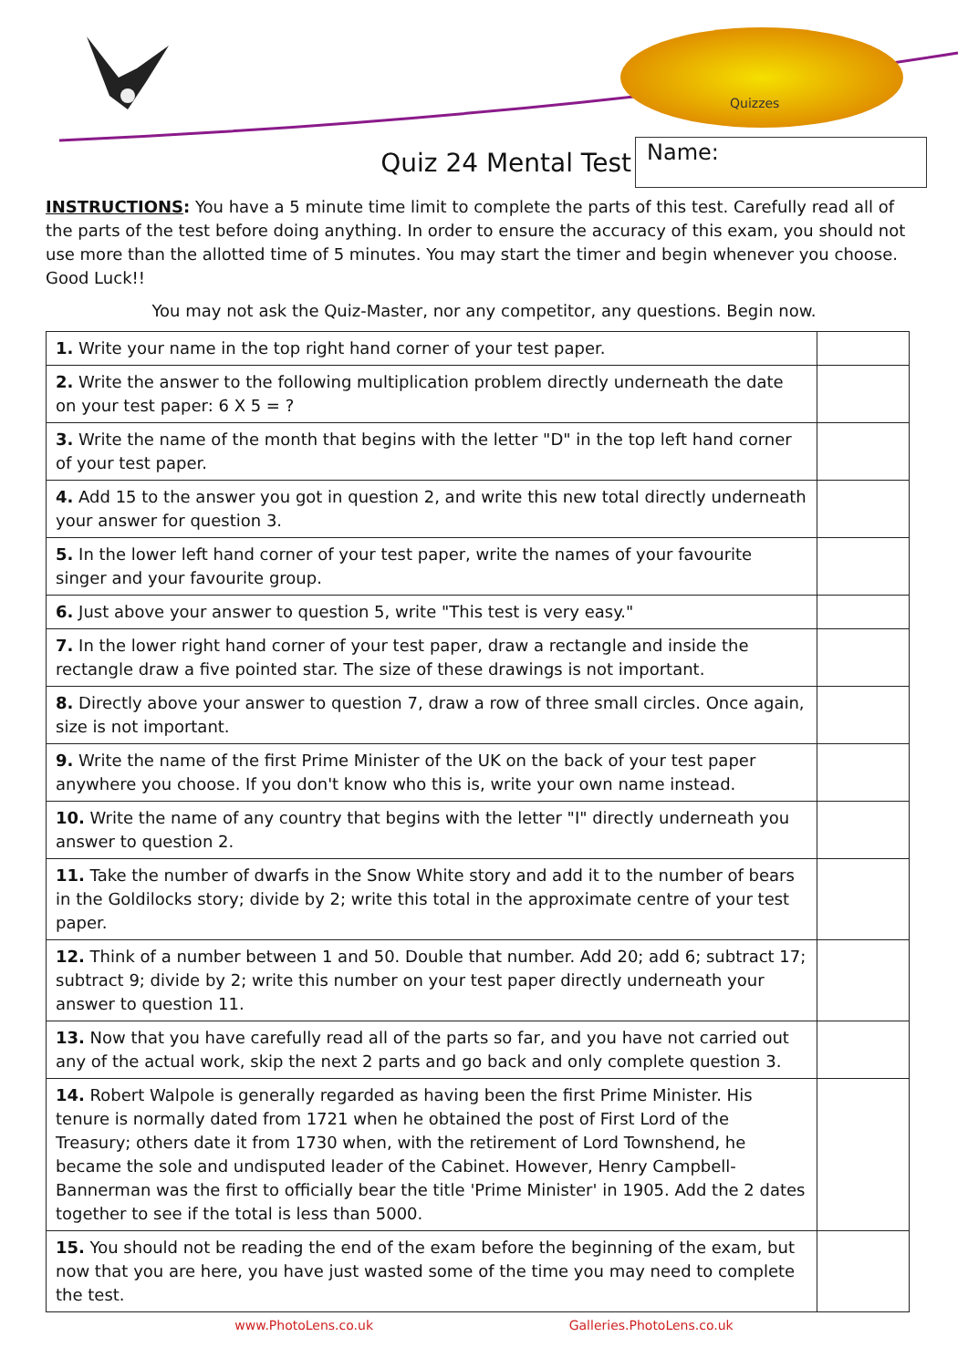Quizzes
Quiz 24 Mental Test
Name:
INSTRUCTIONS: You have a 5 minute time limit to complete the parts of this test. Carefully read all of the parts of the test before doing anything. In order to ensure the accuracy of this exam, you should not use more than the allotted time of 5 minutes. You may start the timer and begin whenever you choose. Good Luck!!
You may not ask the Quiz-Master, nor any competitor, any questions. Begin now.
| 1. Write your name in the top right hand corner of your test paper. | |
| 2. Write the answer to the following multiplication problem directly underneath the date on your test paper: 6 X 5 = ? | |
| 3. Write the name of the month that begins with the letter "D" in the top left hand corner of your test paper. | |
| 4. Add 15 to the answer you got in question 2, and write this new total directly underneath your answer for question 3. | |
| 5. In the lower left hand corner of your test paper, write the names of your favourite singer and your favourite group. | |
| 6. Just above your answer to question 5, write "This test is very easy." | |
| 7. In the lower right hand corner of your test paper, draw a rectangle and inside the rectangle draw a five pointed star. The size of these drawings is not important. | |
| 8. Directly above your answer to question 7, draw a row of three small circles. Once again, size is not important. | |
| 9. Write the name of the first Prime Minister of the UK on the back of your test paper anywhere you choose. If you don't know who this is, write your own name instead. | |
| 10. Write the name of any country that begins with the letter "I" directly underneath you answer to question 2. | |
| 11. Take the number of dwarfs in the Snow White story and add it to the number of bears in the Goldilocks story; divide by 2; write this total in the approximate centre of your test paper. | |
| 12. Think of a number between 1 and 50. Double that number. Add 20; add 6; subtract 17; subtract 9; divide by 2; write this number on your test paper directly underneath your answer to question 11. | |
| 13. Now that you have carefully read all of the parts so far, and you have not carried out any of the actual work, skip the next 2 parts and go back and only complete question 3. | |
| 14. Robert Walpole is generally regarded as having been the first Prime Minister. His tenure is normally dated from 1721 when he obtained the post of First Lord of the Treasury; others date it from 1730 when, with the retirement of Lord Townshend, he became the sole and undisputed leader of the Cabinet. However, Henry Campbell-Bannerman was the first to officially bear the title 'Prime Minister' in 1905. Add the 2 dates together to see if the total is less than 5000. | |
| 15. You should not be reading the end of the exam before the beginning of the exam, but now that you are here, you have just wasted some of the time you may need to complete the test. | |
www.PhotoLens.co.uk Galleries.PhotoLens.co.uk